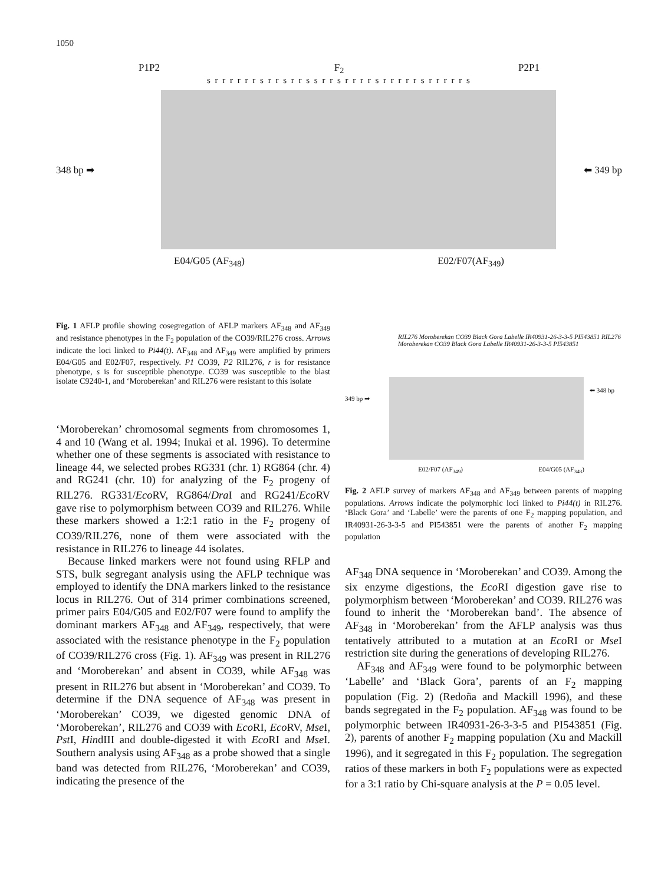1050
P1P2 F<sub>2</sub> P2P1
s r r r r r r s r r s r r s s r r s r r r r s r r r r r s r r r r r s
348 bp ➡ ⬅ 349 bp
E04/G05 (AF<sub>348</sub>) E02/F07(AF<sub>349</sub>)
Fig. 1 AFLP profile showing cosegregation of AFLP markers AF<sub>348</sub> and AF<sub>349</sub> and resistance phenotypes in the F<sub>2</sub> population of the CO39/RIL276 cross. Arrows indicate the loci linked to Pi44(t). AF<sub>348</sub> and AF<sub>349</sub> were amplified by primers E04/G05 and E02/F07, respectively. P1 CO39, P2 RIL276, r is for resistance phenotype, s is for susceptible phenotype. CO39 was susceptible to the blast isolate C9240-1, and ‘Moroberekan’ and RIL276 were resistant to this isolate
RIL276 Moroberekan CO39 Black Gora Labelle IR40931-26-3-3-5 PI543851 RIL276 Moroberekan CO39 Black Gora Labelle IR40931-26-3-3-5 PI543851
349 bp ➡
⬅ 348 bp
E02/F07 (AF<sub>349</sub>) E04/G05 (AF<sub>348</sub>)
Fig. 2 AFLP survey of markers AF<sub>348</sub> and AF<sub>349</sub> between parents of mapping populations. Arrows indicate the polymorphic loci linked to Pi44(t) in RIL276. ‘Black Gora’ and ‘Labelle’ were the parents of one F<sub>2</sub> mapping population, and IR40931-26-3-3-5 and PI543851 were the parents of another F<sub>2</sub> mapping population
‘Moroberekan’ chromosomal segments from chromosomes 1, 4 and 10 (Wang et al. 1994; Inukai et al. 1996). To determine whether one of these segments is associated with resistance to lineage 44, we selected probes RG331 (chr. 1) RG864 (chr. 4) and RG241 (chr. 10) for analyzing of the F<sub>2</sub> progeny of RIL276. RG331/Eco RV, RG864/Dra I and RG241/Eco RV gave rise to polymorphism between CO39 and RIL276. While these markers showed a 1:2:1 ratio in the F<sub>2</sub> progeny of CO39/RIL276, none of them were associated with the resistance in RIL276 to lineage 44 isolates.
Because linked markers were not found using RFLP and STS, bulk segregant analysis using the AFLP technique was employed to identify the DNA markers linked to the resistance locus in RIL276. Out of 314 primer combinations screened, primer pairs E04/G05 and E02/F07 were found to amplify the dominant markers AF<sub>348</sub> and AF<sub>349</sub>, respectively, that were associated with the resistance phenotype in the F<sub>2</sub> population of CO39/RIL276 cross (Fig. 1). AF<sub>349</sub> was present in RIL276 and ‘Moroberekan’ and absent in CO39, while AF<sub>348</sub> was present in RIL276 but absent in ‘Moroberekan’ and CO39. To determine if the DNA sequence of AF<sub>348</sub> was present in ‘Moroberekan’ CO39, we digested genomic DNA of ‘Moroberekan’, RIL276 and CO39 with Eco RI, Eco RV, Mse I, Pst I, HindIII and double-digested it with Eco RI and Mse I. Southern analysis using AF<sub>348</sub> as a probe showed that a single band was detected from RIL276, ‘Moroberekan’ and CO39, indicating the presence of the
AF<sub>348</sub> DNA sequence in ‘Moroberekan’ and CO39. Among the six enzyme digestions, the Eco RI digestion gave rise to polymorphism between ‘Moroberekan’ and CO39. RIL276 was found to inherit the ‘Moroberekan band’. The absence of AF<sub>348</sub> in ‘Moroberekan’ from the AFLP analysis was thus tentatively attributed to a mutation at an Eco RI or Mse I restriction site during the generations of developing RIL276.
AF<sub>348</sub> and AF<sub>349</sub> were found to be polymorphic between ‘Labelle’ and ‘Black Gora’, parents of an F<sub>2</sub> mapping population (Fig. 2) (Redoña and Mackill 1996), and these bands segregated in the F<sub>2</sub> population. AF<sub>348</sub> was found to be polymorphic between IR40931-26-3-3-5 and PI543851 (Fig. 2), parents of another F<sub>2</sub> mapping population (Xu and Mackill 1996), and it segregated in this F<sub>2</sub> population. The segregation ratios of these markers in both F<sub>2</sub> populations were as expected for a 3:1 ratio by Chi-square analysis at the P = 0.05 level.